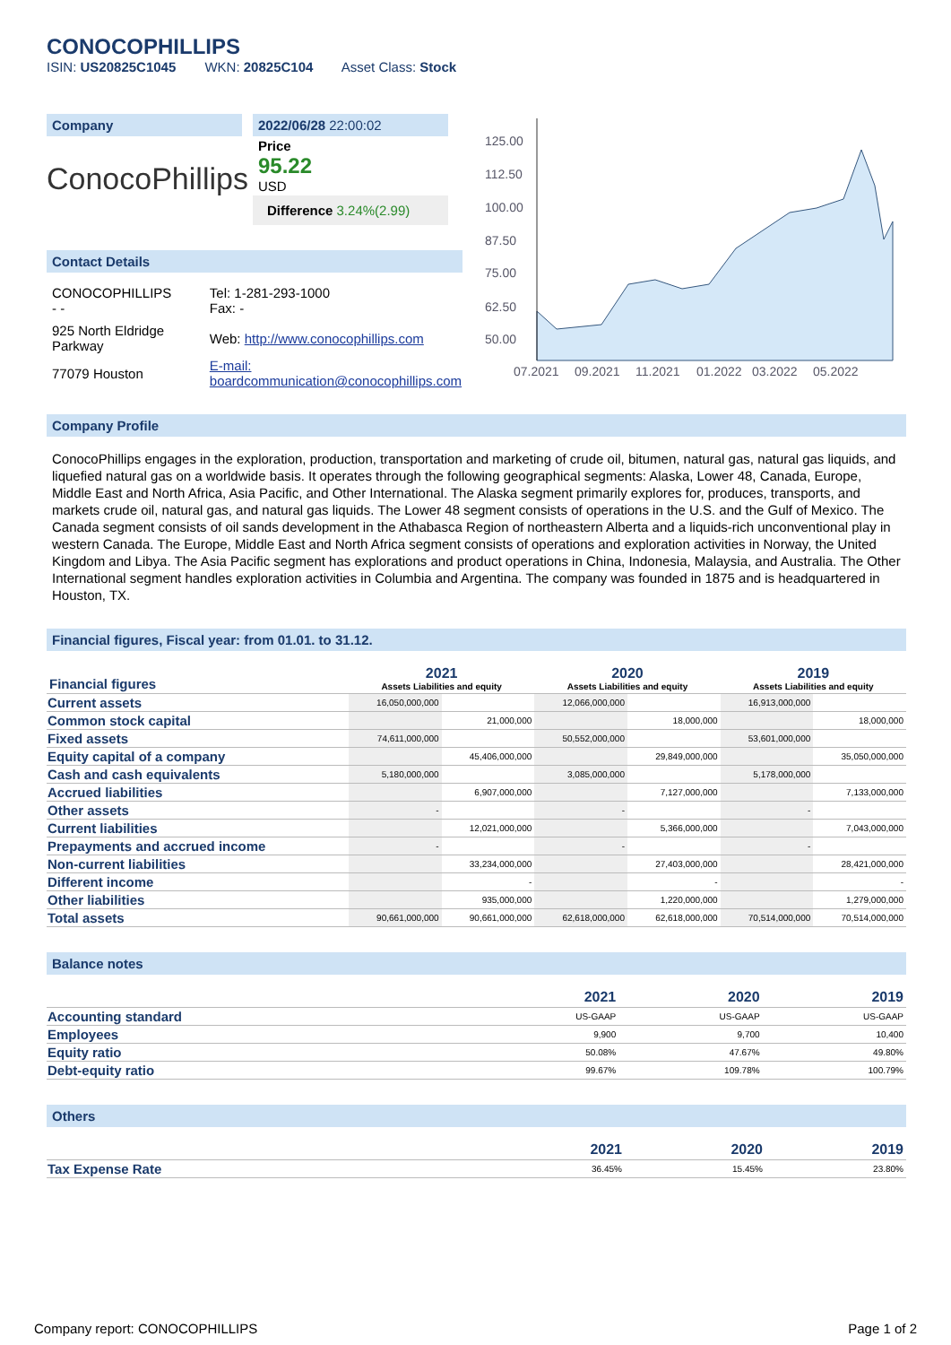CONOCOPHILLIPS
ISIN: US20825C1045 WKN: 20825C104 Asset Class: Stock
Company
ConocoPhillips
2022/06/28 22:00:02
Price
95.22
USD
Difference 3.24%(2.99)
Contact Details
| CONOCOPHILLIPS - - | Tel: 1-281-293-1000 Fax: - |
| 925 North Eldridge Parkway | Web: http://www.conocophillips.com |
| 77079 Houston | E-mail: boardcommunication@conocophillips.com |
125.00
112.50
100.00
87.50
75.00
62.50
50.00
07.2021
09.2021
11.2021
01.2022
03.2022
05.2022
Company Profile
ConocoPhillips engages in the exploration, production, transportation and marketing of crude oil, bitumen, natural gas, natural gas liquids, and liquefied natural gas on a worldwide basis. It operates through the following geographical segments: Alaska, Lower 48, Canada, Europe, Middle East and North Africa, Asia Pacific, and Other International. The Alaska segment primarily explores for, produces, transports, and markets crude oil, natural gas, and natural gas liquids. The Lower 48 segment consists of operations in the U.S. and the Gulf of Mexico. The Canada segment consists of oil sands development in the Athabasca Region of northeastern Alberta and a liquids-rich unconventional play in western Canada. The Europe, Middle East and North Africa segment consists of operations and exploration activities in Norway, the United Kingdom and Libya. The Asia Pacific segment has explorations and product operations in China, Indonesia, Malaysia, and Australia. The Other International segment handles exploration activities in Columbia and Argentina. The company was founded in 1875 and is headquartered in Houston, TX.
Financial figures, Fiscal year: from 01.01. to 31.12.
| Financial figures | 2021 Assets Liabilities and equity | | 2020 Assets Liabilities and equity | | 2019 Assets Liabilities and equity | |
| --- | --- | --- | --- | --- | --- | --- |
| Current assets | 16,050,000,000 | | 12,066,000,000 | | 16,913,000,000 | |
| Common stock capital | | 21,000,000 | | 18,000,000 | | 18,000,000 |
| Fixed assets | 74,611,000,000 | | 50,552,000,000 | | 53,601,000,000 | |
| Equity capital of a company | | 45,406,000,000 | | 29,849,000,000 | | 35,050,000,000 |
| Cash and cash equivalents | 5,180,000,000 | | 3,085,000,000 | | 5,178,000,000 | |
| Accrued liabilities | | 6,907,000,000 | | 7,127,000,000 | | 7,133,000,000 |
| Other assets | - | | - | | - | |
| Current liabilities | | 12,021,000,000 | | 5,366,000,000 | | 7,043,000,000 |
| Prepayments and accrued income | - | | - | | - | |
| Non-current liabilities | | 33,234,000,000 | | 27,403,000,000 | | 28,421,000,000 |
| Different income | | - | | - | | - |
| Other liabilities | | 935,000,000 | | 1,220,000,000 | | 1,279,000,000 |
| Total assets | 90,661,000,000 | 90,661,000,000 | 62,618,000,000 | 62,618,000,000 | 70,514,000,000 | 70,514,000,000 |
Balance notes
| | 2021 | 2020 | 2019 |
| --- | --- | --- | --- |
| Accounting standard | US-GAAP | US-GAAP | US-GAAP |
| Employees | 9,900 | 9,700 | 10,400 |
| Equity ratio | 50.08% | 47.67% | 49.80% |
| Debt-equity ratio | 99.67% | 109.78% | 100.79% |
Others
| | 2021 | 2020 | 2019 |
| --- | --- | --- | --- |
| Tax Expense Rate | 36.45% | 15.45% | 23.80% |
Company report: CONOCOPHILLIPS Page 1 of 2